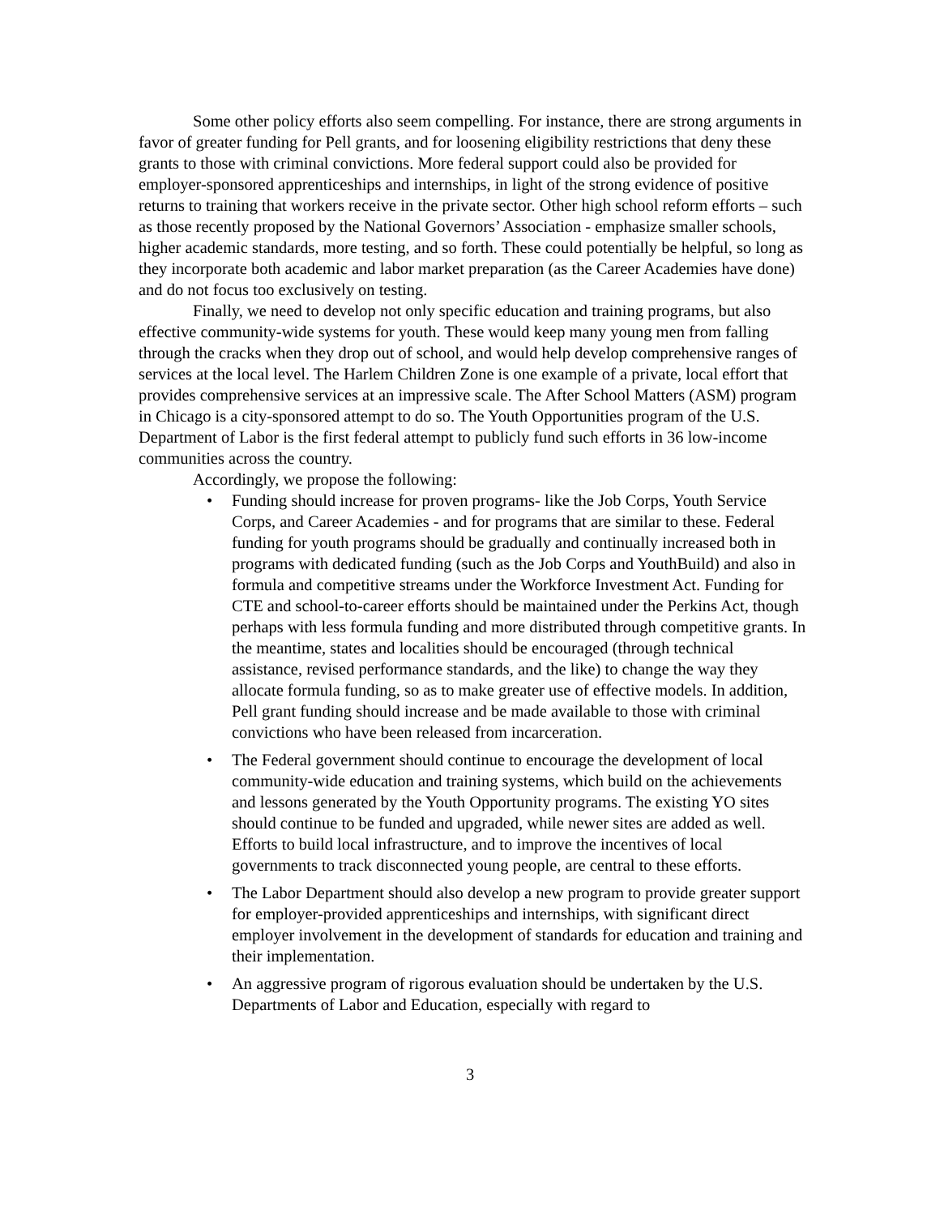Some other policy efforts also seem compelling. For instance, there are strong arguments in favor of greater funding for Pell grants, and for loosening eligibility restrictions that deny these grants to those with criminal convictions. More federal support could also be provided for employer-sponsored apprenticeships and internships, in light of the strong evidence of positive returns to training that workers receive in the private sector. Other high school reform efforts – such as those recently proposed by the National Governors’ Association - emphasize smaller schools, higher academic standards, more testing, and so forth. These could potentially be helpful, so long as they incorporate both academic and labor market preparation (as the Career Academies have done) and do not focus too exclusively on testing.
Finally, we need to develop not only specific education and training programs, but also effective community-wide systems for youth. These would keep many young men from falling through the cracks when they drop out of school, and would help develop comprehensive ranges of services at the local level. The Harlem Children Zone is one example of a private, local effort that provides comprehensive services at an impressive scale. The After School Matters (ASM) program in Chicago is a city-sponsored attempt to do so. The Youth Opportunities program of the U.S. Department of Labor is the first federal attempt to publicly fund such efforts in 36 low-income communities across the country.
Accordingly, we propose the following:
• Funding should increase for proven programs- like the Job Corps, Youth Service Corps, and Career Academies - and for programs that are similar to these. Federal funding for youth programs should be gradually and continually increased both in programs with dedicated funding (such as the Job Corps and YouthBuild) and also in formula and competitive streams under the Workforce Investment Act. Funding for CTE and school-to-career efforts should be maintained under the Perkins Act, though perhaps with less formula funding and more distributed through competitive grants. In the meantime, states and localities should be encouraged (through technical assistance, revised performance standards, and the like) to change the way they allocate formula funding, so as to make greater use of effective models. In addition, Pell grant funding should increase and be made available to those with criminal convictions who have been released from incarceration.
• The Federal government should continue to encourage the development of local community-wide education and training systems, which build on the achievements and lessons generated by the Youth Opportunity programs. The existing YO sites should continue to be funded and upgraded, while newer sites are added as well. Efforts to build local infrastructure, and to improve the incentives of local governments to track disconnected young people, are central to these efforts.
• The Labor Department should also develop a new program to provide greater support for employer-provided apprenticeships and internships, with significant direct employer involvement in the development of standards for education and training and their implementation.
• An aggressive program of rigorous evaluation should be undertaken by the U.S. Departments of Labor and Education, especially with regard to
3